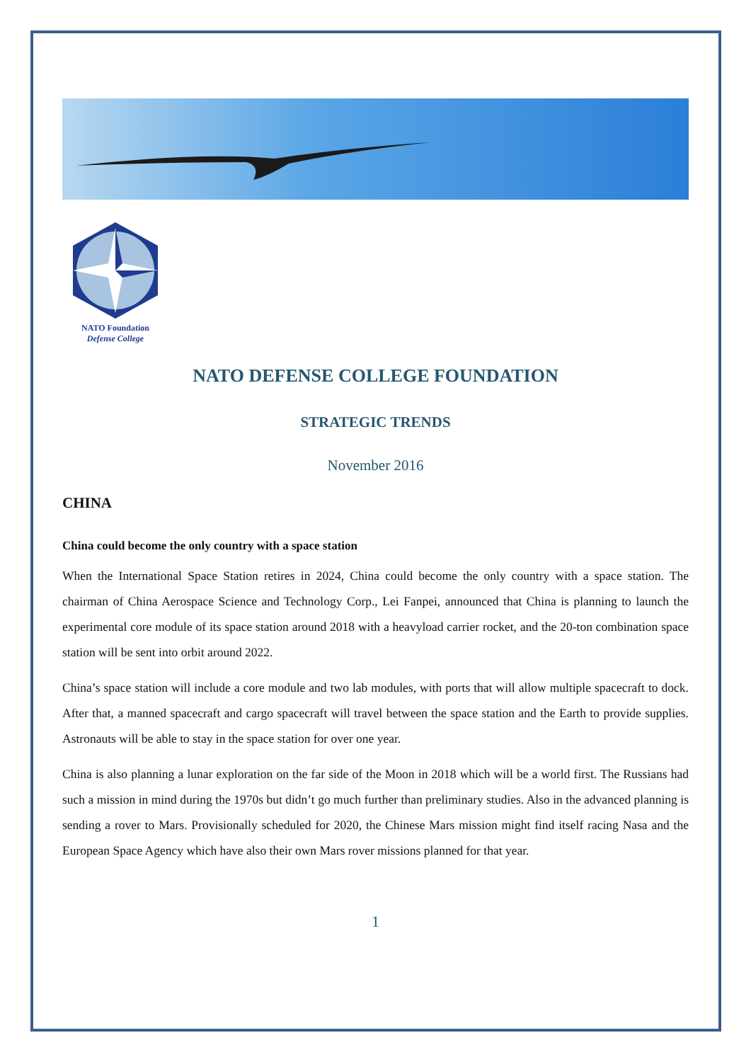NATO Foundation
Defense College
NATO DEFENSE COLLEGE FOUNDATION
STRATEGIC TRENDS
November 2016
CHINA
China could become the only country with a space station
When the International Space Station retires in 2024, China could become the only country with a space station. The chairman of China Aerospace Science and Technology Corp., Lei Fanpei, announced that China is planning to launch the experimental core module of its space station around 2018 with a heavyload carrier rocket, and the 20-ton combination space station will be sent into orbit around 2022.
China’s space station will include a core module and two lab modules, with ports that will allow multiple spacecraft to dock. After that, a manned spacecraft and cargo spacecraft will travel between the space station and the Earth to provide supplies. Astronauts will be able to stay in the space station for over one year.
China is also planning a lunar exploration on the far side of the Moon in 2018 which will be a world first. The Russians had such a mission in mind during the 1970s but didn’t go much further than preliminary studies. Also in the advanced planning is sending a rover to Mars. Provisionally scheduled for 2020, the Chinese Mars mission might find itself racing Nasa and the European Space Agency which have also their own Mars rover missions planned for that year.
1